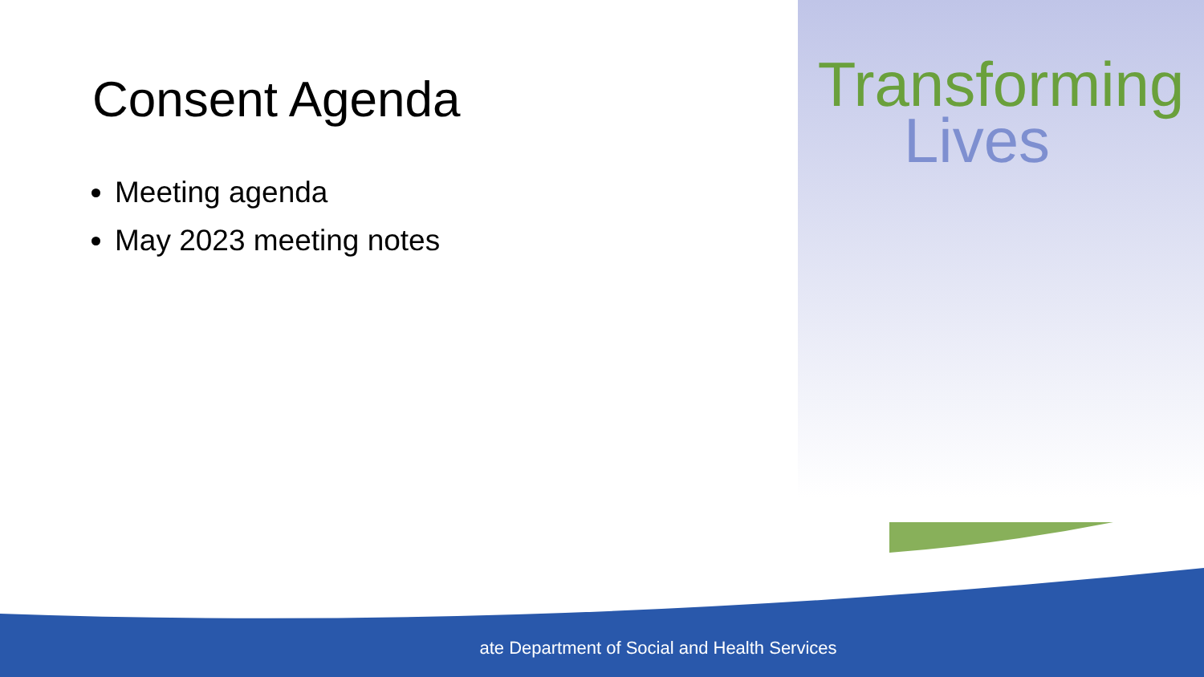Consent Agenda
Meeting agenda
May 2023 meeting notes
Transforming
Lives
ate Department of Social and Health Services